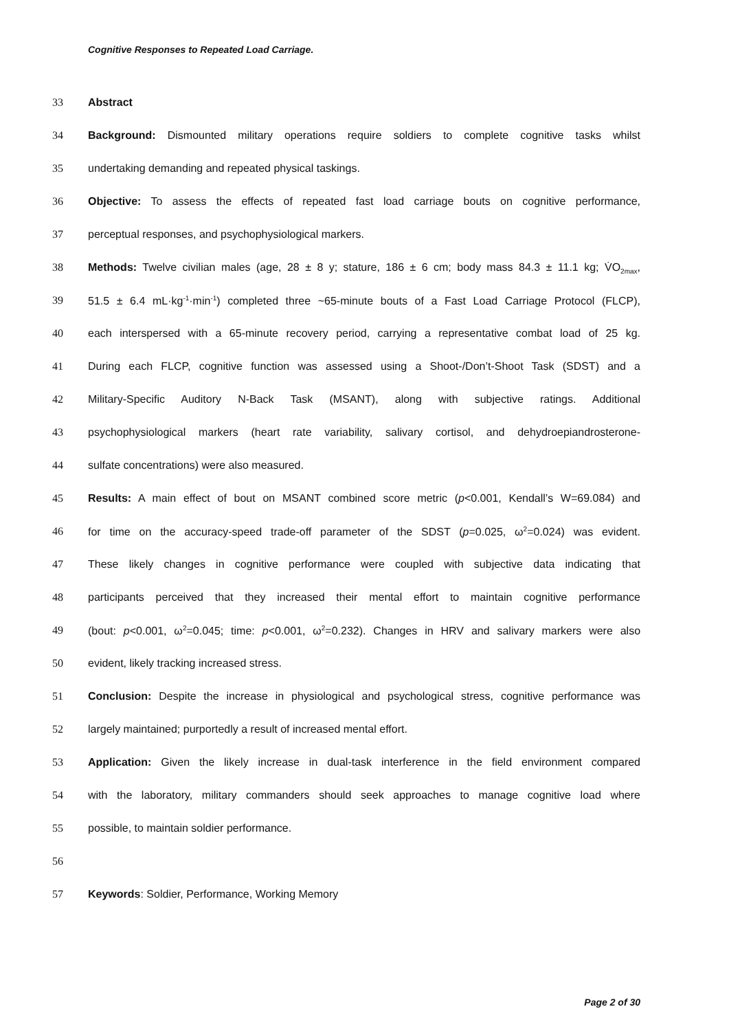Cognitive Responses to Repeated Load Carriage.
33 Abstract
34 Background: Dismounted military operations require soldiers to complete cognitive tasks whilst
35 undertaking demanding and repeated physical taskings.
36 Objective: To assess the effects of repeated fast load carriage bouts on cognitive performance,
37 perceptual responses, and psychophysiological markers.
38 Methods: Twelve civilian males (age, 28 ± 8 y; stature, 186 ± 6 cm; body mass 84.3 ± 11.1 kg; V̇O<sub>2max</sub>,
39 51.5 ± 6.4 mL·kg<sup>-1</sup>·min<sup>-1</sup>) completed three ~65-minute bouts of a Fast Load Carriage Protocol (FLCP),
40 each interspersed with a 65-minute recovery period, carrying a representative combat load of 25 kg.
41 During each FLCP, cognitive function was assessed using a Shoot-/Don’t-Shoot Task (SDST) and a
42 Military-Specific Auditory N-Back Task (MSANT), along with subjective ratings. Additional
43 psychophysiological markers (heart rate variability, salivary cortisol, and dehydroepiandrosterone-
44 sulfate concentrations) were also measured.
45 Results: A main effect of bout on MSANT combined score metric (p<0.001, Kendall’s W=69.084) and
46 for time on the accuracy-speed trade-off parameter of the SDST (p=0.025, ω<sup>2</sup>=0.024) was evident.
47 These likely changes in cognitive performance were coupled with subjective data indicating that
48 participants perceived that they increased their mental effort to maintain cognitive performance
49 (bout: p<0.001, ω<sup>2</sup>=0.045; time: p<0.001, ω<sup>2</sup>=0.232). Changes in HRV and salivary markers were also
50 evident, likely tracking increased stress.
51 Conclusion: Despite the increase in physiological and psychological stress, cognitive performance was
52 largely maintained; purportedly a result of increased mental effort.
53 Application: Given the likely increase in dual-task interference in the field environment compared
54 with the laboratory, military commanders should seek approaches to manage cognitive load where
55 possible, to maintain soldier performance.
56
57 Keywords: Soldier, Performance, Working Memory
Page 2 of 30